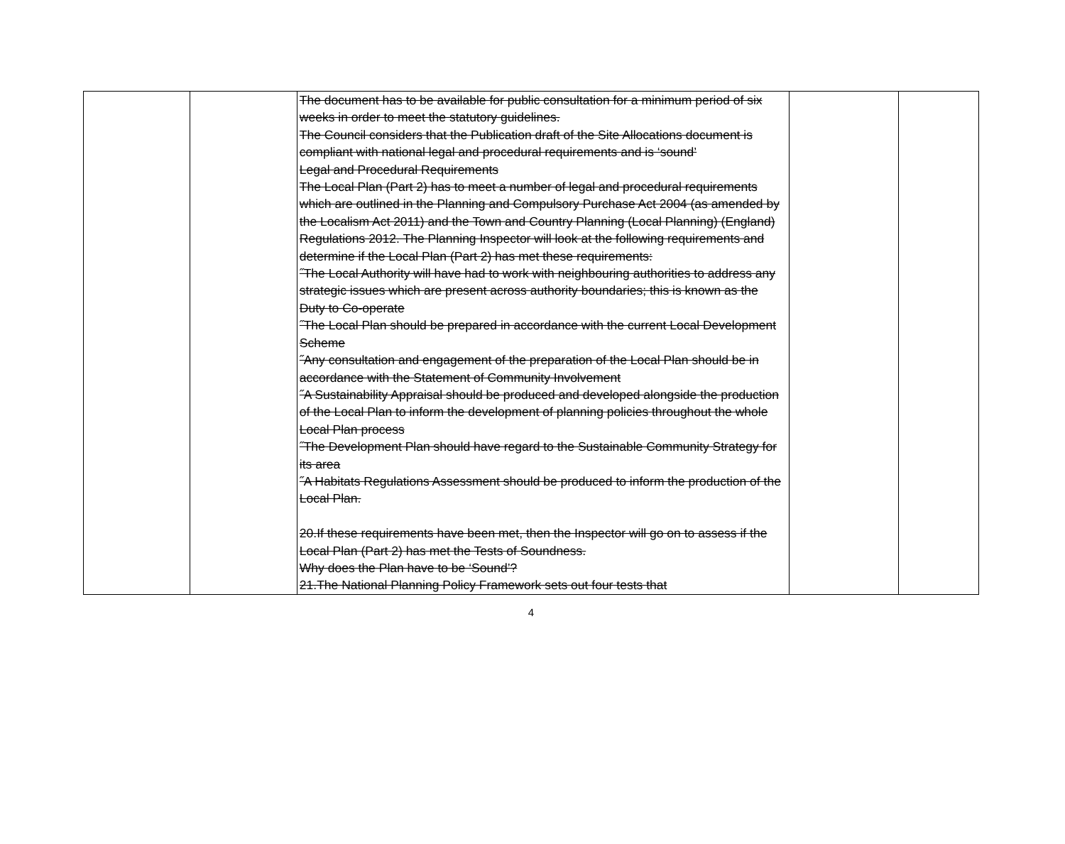| | | The document has to be available for public consultation for a minimum period of six weeks in order to meet the statutory guidelines. The Council considers that the Publication draft of the Site Allocations document is compliant with national legal and procedural requirements and is ‘sound’ Legal and Procedural Requirements The Local Plan (Part 2) has to meet a number of legal and procedural requirements which are outlined in the Planning and Compulsory Purchase Act 2004 (as amended by the Localism Act 2011) and the Town and Country Planning (Local Planning) (England) Regulations 2012. The Planning Inspector will look at the following requirements and determine if the Local Plan (Part 2) has met these requirements: ˝The Local Authority will have had to work with neighbouring authorities to address any strategic issues which are present across authority boundaries; this is known as the Duty to Co-operate ˝The Local Plan should be prepared in accordance with the current Local Development Scheme ˝Any consultation and engagement of the preparation of the Local Plan should be in accordance with the Statement of Community Involvement ˝A Sustainability Appraisal should be produced and developed alongside the production of the Local Plan to inform the development of planning policies throughout the whole Local Plan process ˝The Development Plan should have regard to the Sustainable Community Strategy for its area ˝A Habitats Regulations Assessment should be produced to inform the production of the Local Plan. 20.If these requirements have been met, then the Inspector will go on to assess if the Local Plan (Part 2) has met the Tests of Soundness. Why does the Plan have to be ‘Sound’? 21.The National Planning Policy Framework sets out four tests that | | |
4